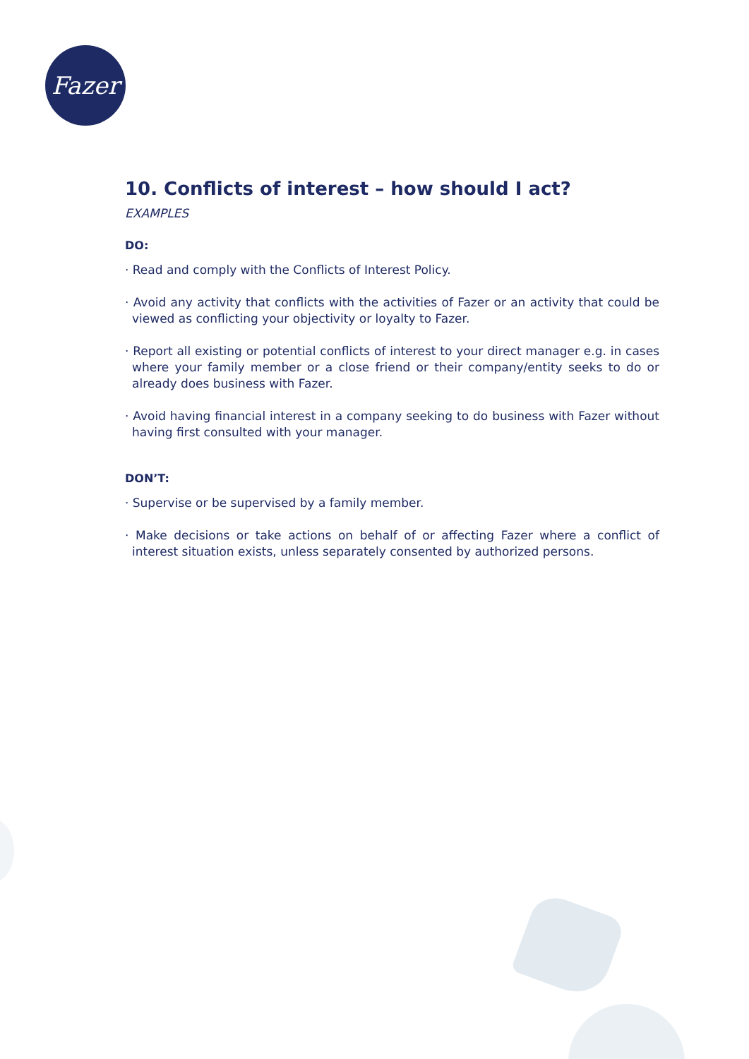Fazer
10. Conflicts of interest – how should I act?
EXAMPLES
DO:
· Read and comply with the Conflicts of Interest Policy.
· Avoid any activity that conflicts with the activities of Fazer or an activity that could be viewed as conflicting your objectivity or loyalty to Fazer.
· Report all existing or potential conflicts of interest to your direct manager e.g. in cases where your family member or a close friend or their company/entity seeks to do or already does business with Fazer.
· Avoid having financial interest in a company seeking to do business with Fazer without having first consulted with your manager.
DON’T:
· Supervise or be supervised by a family member.
· Make decisions or take actions on behalf of or affecting Fazer where a conflict of interest situation exists, unless separately consented by authorized persons.